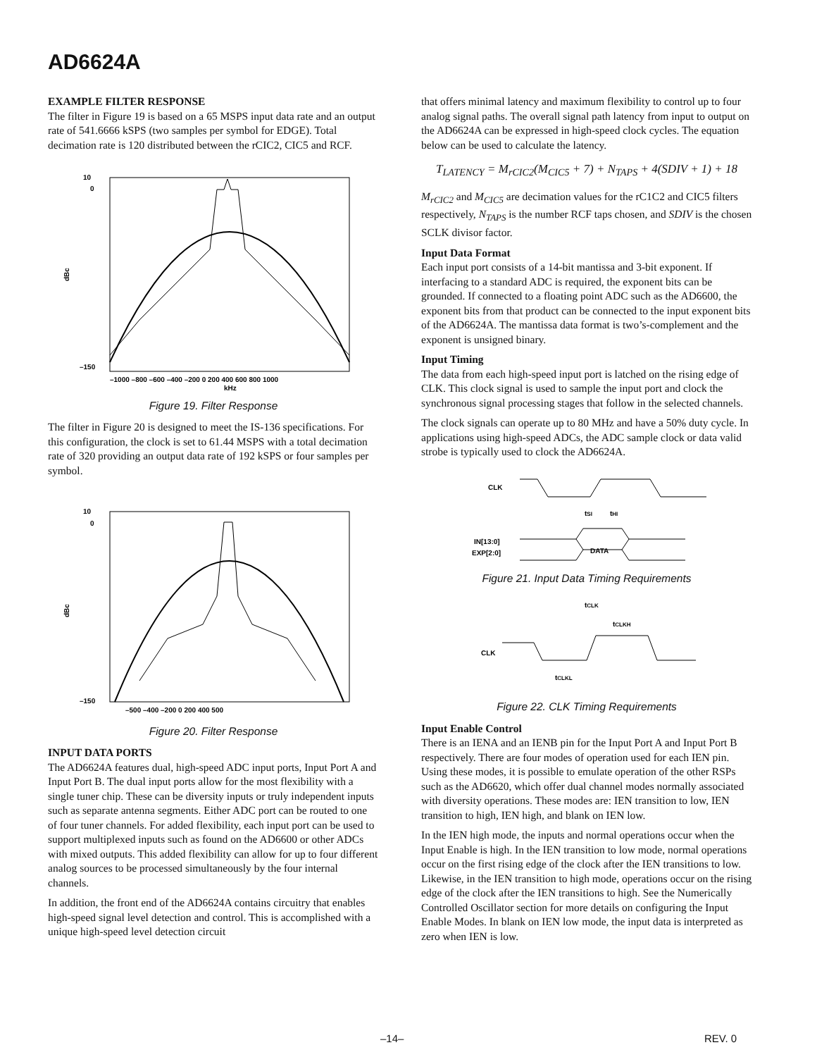AD6624A
EXAMPLE FILTER RESPONSE
The filter in Figure 19 is based on a 65 MSPS input data rate and an output rate of 541.6666 kSPS (two samples per symbol for EDGE). Total decimation rate is 120 distributed between the rCIC2, CIC5 and RCF.
10
0
–150
dBc
–1000 –800 –600 –400 –200 0 200 400 600 800 1000
kHz
Figure 19. Filter Response
The filter in Figure 20 is designed to meet the IS-136 specifications. For this configuration, the clock is set to 61.44 MSPS with a total decimation rate of 320 providing an output data rate of 192 kSPS or four samples per symbol.
10
0
–150
dBc
–500 –400 –200 0 200 400 500
Figure 20. Filter Response
INPUT DATA PORTS
The AD6624A features dual, high-speed ADC input ports, Input Port A and Input Port B. The dual input ports allow for the most flexibility with a single tuner chip. These can be diversity inputs or truly independent inputs such as separate antenna segments. Either ADC port can be routed to one of four tuner channels. For added flexibility, each input port can be used to support multiplexed inputs such as found on the AD6600 or other ADCs with mixed outputs. This added flexibility can allow for up to four different analog sources to be processed simultaneously by the four internal channels.
In addition, the front end of the AD6624A contains circuitry that enables high-speed signal level detection and control. This is accomplished with a unique high-speed level detection circuit
that offers minimal latency and maximum flexibility to control up to four analog signal paths. The overall signal path latency from input to output on the AD6624A can be expressed in high-speed clock cycles. The equation below can be used to calculate the latency.
T<sub>LATENCY</sub> = M<sub>rCIC2</sub>(M<sub>CIC5</sub> + 7) + N<sub>TAPS</sub> + 4(SDIV + 1) + 18
M<sub>rCIC2</sub> and M<sub>CIC5</sub> are decimation values for the rC1C2 and CIC5 filters respectively, N<sub>TAPS</sub> is the number RCF taps chosen, and SDIV is the chosen SCLK divisor factor.
Input Data Format
Each input port consists of a 14-bit mantissa and 3-bit exponent. If interfacing to a standard ADC is required, the exponent bits can be grounded. If connected to a floating point ADC such as the AD6600, the exponent bits from that product can be connected to the input exponent bits of the AD6624A. The mantissa data format is two’s-complement and the exponent is unsigned binary.
Input Timing
The data from each high-speed input port is latched on the rising edge of CLK. This clock signal is used to sample the input port and clock the synchronous signal processing stages that follow in the selected channels.
The clock signals can operate up to 80 MHz and have a 50% duty cycle. In applications using high-speed ADCs, the ADC sample clock or data valid strobe is typically used to clock the AD6624A.
CLK
tSI
tHI
IN[13:0]
EXP[2:0]
DATA
Figure 21. Input Data Timing Requirements
tCLK
tCLKH
CLK
tCLKL
Figure 22. CLK Timing Requirements
Input Enable Control
There is an IENA and an IENB pin for the Input Port A and Input Port B respectively. There are four modes of operation used for each IEN pin. Using these modes, it is possible to emulate operation of the other RSPs such as the AD6620, which offer dual channel modes normally associated with diversity operations. These modes are: IEN transition to low, IEN transition to high, IEN high, and blank on IEN low.
In the IEN high mode, the inputs and normal operations occur when the Input Enable is high. In the IEN transition to low mode, normal operations occur on the first rising edge of the clock after the IEN transitions to low. Likewise, in the IEN transition to high mode, operations occur on the rising edge of the clock after the IEN transitions to high. See the Numerically Controlled Oscillator section for more details on configuring the Input Enable Modes. In blank on IEN low mode, the input data is interpreted as zero when IEN is low.
–14– REV. 0